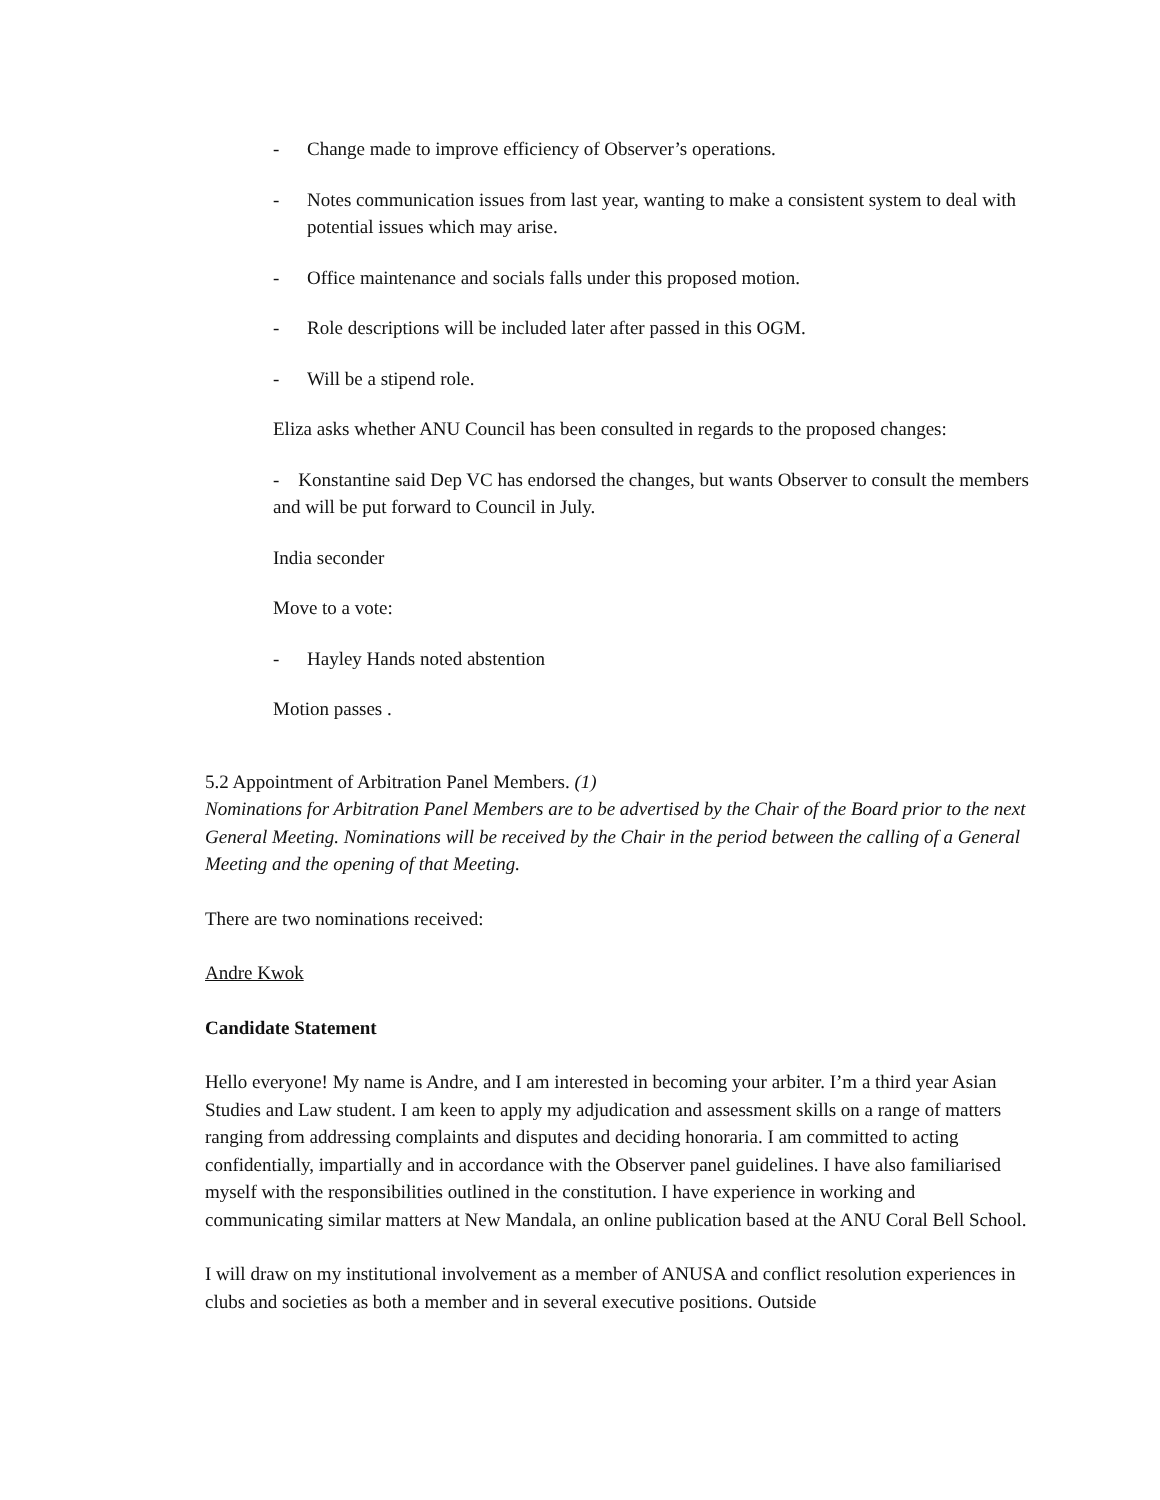- Change made to improve efficiency of Observer’s operations.
- Notes communication issues from last year, wanting to make a consistent system to deal with potential issues which may arise.
- Office maintenance and socials falls under this proposed motion.
- Role descriptions will be included later after passed in this OGM.
- Will be a stipend role.
Eliza asks whether ANU Council has been consulted in regards to the proposed changes:
- Konstantine said Dep VC has endorsed the changes, but wants Observer to consult the members and will be put forward to Council in July.
India seconder
Move to a vote:
- Hayley Hands noted abstention
Motion passes .
5.2 Appointment of Arbitration Panel Members. (1)
Nominations for Arbitration Panel Members are to be advertised by the Chair of the Board prior to the next General Meeting. Nominations will be received by the Chair in the period between the calling of a General Meeting and the opening of that Meeting.
There are two nominations received:
Andre Kwok
Candidate Statement
Hello everyone! My name is Andre, and I am interested in becoming your arbiter. I’m a third year Asian Studies and Law student. I am keen to apply my adjudication and assessment skills on a range of matters ranging from addressing complaints and disputes and deciding honoraria. I am committed to acting confidentially, impartially and in accordance with the Observer panel guidelines. I have also familiarised myself with the responsibilities outlined in the constitution. I have experience in working and communicating similar matters at New Mandala, an online publication based at the ANU Coral Bell School.
I will draw on my institutional involvement as a member of ANUSA and conflict resolution experiences in clubs and societies as both a member and in several executive positions. Outside